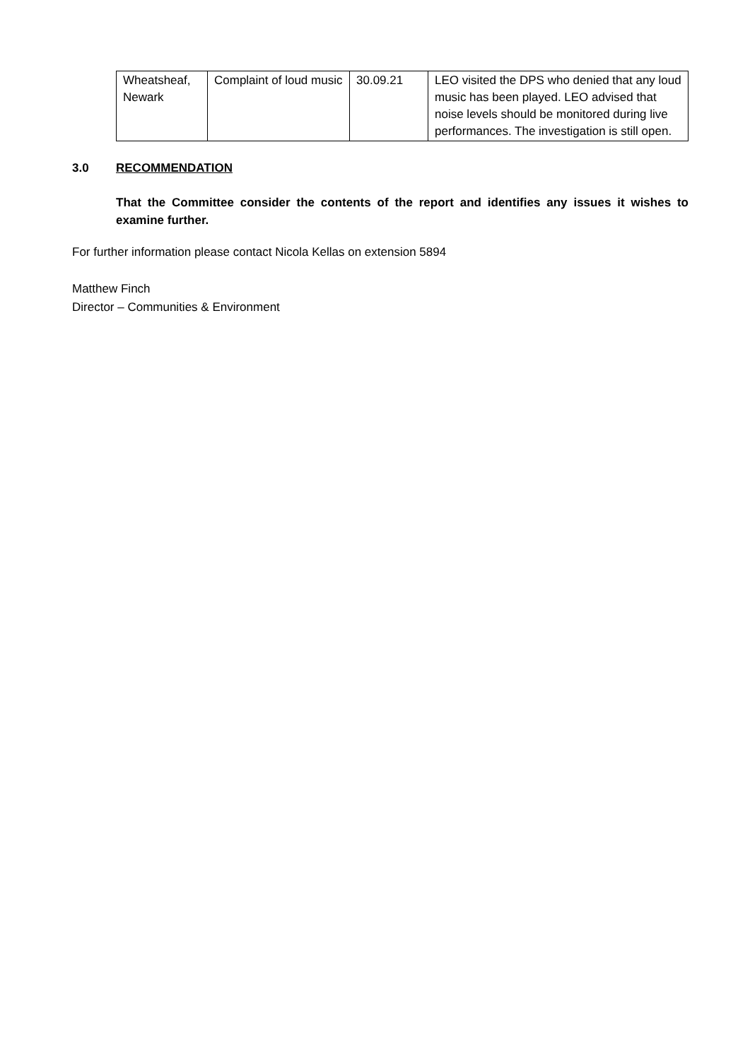| Wheatsheaf, Newark | Complaint of loud music | 30.09.21 | LEO visited the DPS who denied that any loud music has been played. LEO advised that noise levels should be monitored during live performances. The investigation is still open. |
3.0 RECOMMENDATION
That the Committee consider the contents of the report and identifies any issues it wishes to examine further.
For further information please contact Nicola Kellas on extension 5894
Matthew Finch
Director – Communities & Environment